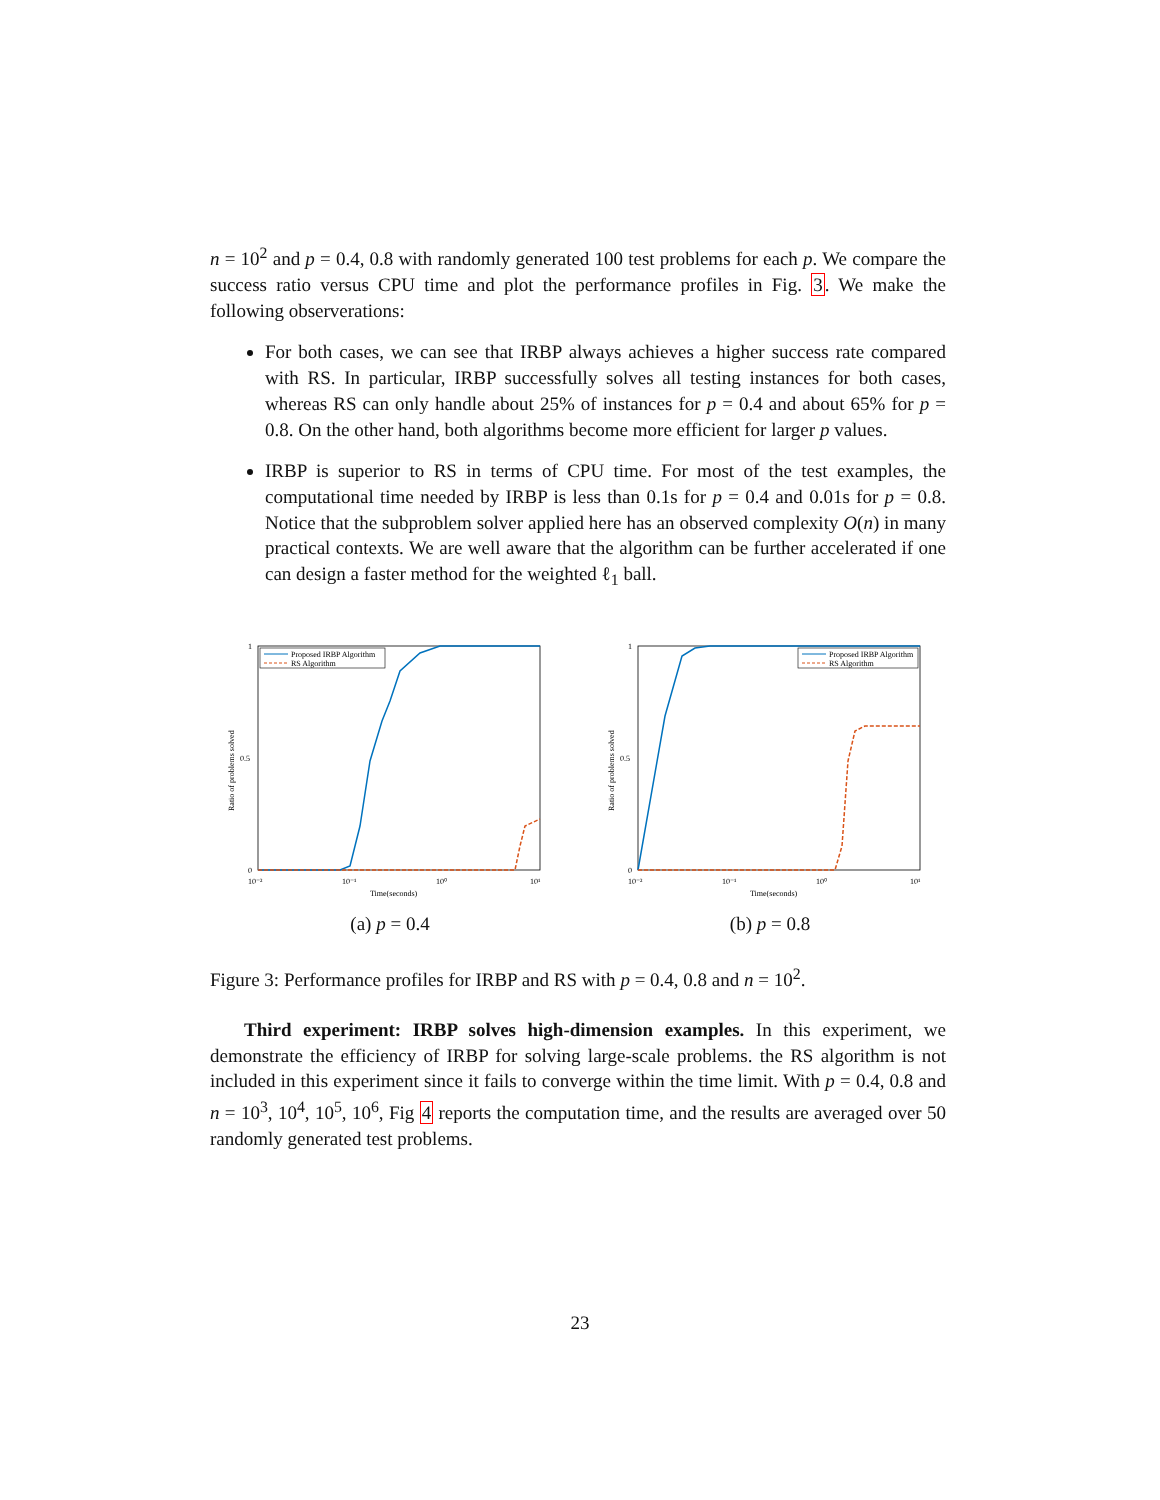n = 10<sup>2</sup> and p = 0.4, 0.8 with randomly generated 100 test problems for each p. We compare the success ratio versus CPU time and plot the performance profiles in Fig. 3. We make the following observerations:
For both cases, we can see that IRBP always achieves a higher success rate compared with RS. In particular, IRBP successfully solves all testing instances for both cases, whereas RS can only handle about 25% of instances for p = 0.4 and about 65% for p = 0.8. On the other hand, both algorithms become more efficient for larger p values.
IRBP is superior to RS in terms of CPU time. For most of the test examples, the computational time needed by IRBP is less than 0.1s for p = 0.4 and 0.01s for p = 0.8. Notice that the subproblem solver applied here has an observed complexity O(n) in many practical contexts. We are well aware that the algorithm can be further accelerated if one can design a faster method for the weighted ℓ<sub>1</sub> ball.
Proposed IRBP Algorithm
RS Algorithm
1
0.5
0
10⁻²
10⁻¹
10⁰
10¹
Time(seconds)
Ratio of problems solved
(a) p = 0.4
Proposed IRBP Algorithm
RS Algorithm
1
0.5
0
10⁻²
10⁻¹
10⁰
10¹
Time(seconds)
Ratio of problems solved
(b) p = 0.8
Figure 3: Performance profiles for IRBP and RS with p = 0.4, 0.8 and n = 10<sup>2</sup>.
Third experiment: IRBP solves high-dimension examples. In this experiment, we demonstrate the efficiency of IRBP for solving large-scale problems. the RS algorithm is not included in this experiment since it fails to converge within the time limit. With p = 0.4, 0.8 and n = 10<sup>3</sup>, 10<sup>4</sup>, 10<sup>5</sup>, 10<sup>6</sup>, Fig 4 reports the computation time, and the results are averaged over 50 randomly generated test problems.
23